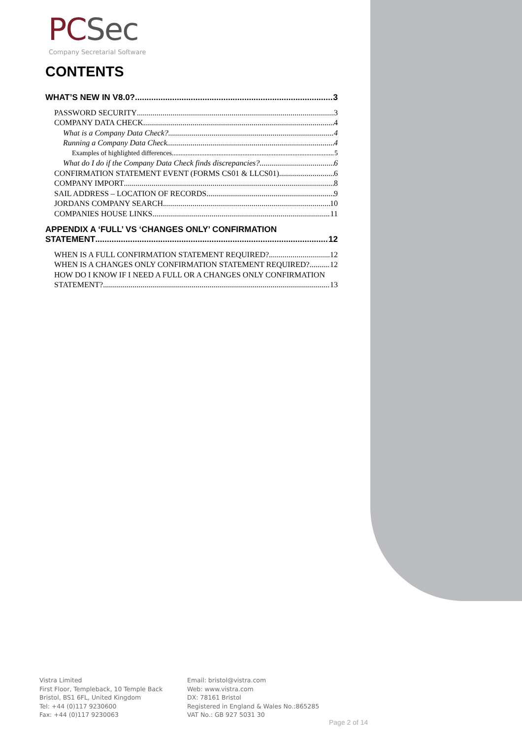PC Sec
Company Secretarial Software
CONTENTS
WHAT’S NEW IN V8.0? 3
PASSWORD SECURITY 3
COMPANY DATA CHECK 4
What is a Company Data Check? 4
Running a Company Data Check 4
Examples of highlighted differences 5
What do I do if the Company Data Check finds discrepancies? 6
CONFIRMATION STATEMENT EVENT (FORMS CS01 & LLCS01) 6
COMPANY IMPORT 8
SAIL ADDRESS – LOCATION OF RECORDS 9
JORDANS COMPANY SEARCH 10
COMPANIES HOUSE LINKS 11
APPENDIX A ‘FULL’ VS ‘CHANGES ONLY’ CONFIRMATION
STATEMENT 12
WHEN IS A FULL CONFIRMATION STATEMENT REQUIRED? 12
WHEN IS A CHANGES ONLY CONFIRMATION STATEMENT REQUIRED? 12
HOW DO I KNOW IF I NEED A FULL OR A CHANGES ONLY CONFIRMATION
STATEMENT? 13
Vistra Limited
First Floor, Templeback, 10 Temple Back
Bristol, BS1 6FL, United Kingdom
Tel: +44 (0)117 9230600
Fax: +44 (0)117 9230063
Email: bristol@vistra.com
Web: www.vistra.com
DX: 78161 Bristol
Registered in England & Wales No.:865285
VAT No.: GB 927 5031 30
Page 2 of 14